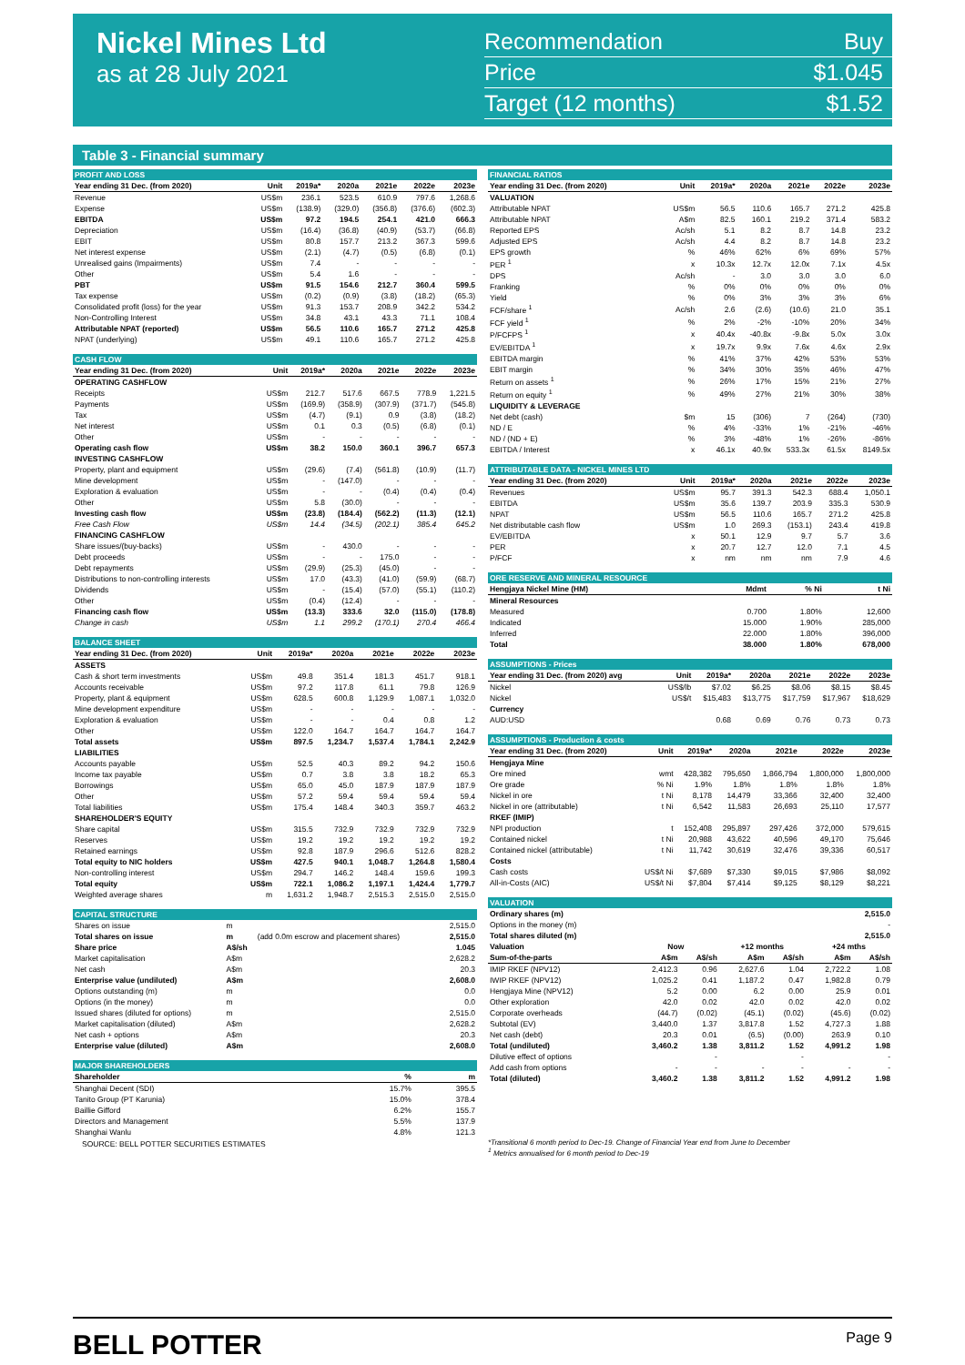Nickel Mines Ltd
as at 28 July 2021
Recommendation Buy
Price $1.045
Target (12 months) $1.52
Table 3 - Financial summary
| PROFIT AND LOSS | | | | | | |
| Year ending 31 Dec. (from 2020) | Unit | 2019a* | 2020a | 2021e | 2022e | 2023e |
| Revenue | US$m | 236.1 | 523.5 | 610.9 | 797.6 | 1,268.6 |
| Expense | US$m | (138.9) | (329.0) | (356.8) | (376.6) | (602.3) |
| EBITDA | US$m | 97.2 | 194.5 | 254.1 | 421.0 | 666.3 |
| Depreciation | US$m | (16.4) | (36.8) | (40.9) | (53.7) | (66.8) |
| EBIT | US$m | 80.8 | 157.7 | 213.2 | 367.3 | 599.6 |
| Net interest expense | US$m | (2.1) | (4.7) | (0.5) | (6.8) | (0.1) |
| Unrealised gains (Impairments) | US$m | 7.4 | - | - | - | - |
| Other | US$m | 5.4 | 1.6 | - | - | - |
| PBT | US$m | 91.5 | 154.6 | 212.7 | 360.4 | 599.5 |
| Tax expense | US$m | (0.2) | (0.9) | (3.8) | (18.2) | (65.3) |
| Consolidated profit (loss) for the year | US$m | 91.3 | 153.7 | 208.9 | 342.2 | 534.2 |
| Non-Controlling Interest | US$m | 34.8 | 43.1 | 43.3 | 71.1 | 108.4 |
| Attributable NPAT (reported) | US$m | 56.5 | 110.6 | 165.7 | 271.2 | 425.8 |
| NPAT (underlying) | US$m | 49.1 | 110.6 | 165.7 | 271.2 | 425.8 |
| CASH FLOW | | | | | | |
| Year ending 31 Dec. (from 2020) | Unit | 2019a* | 2020a | 2021e | 2022e | 2023e |
| OPERATING CASHFLOW | | | | | | |
| Receipts | US$m | 212.7 | 517.6 | 667.5 | 778.9 | 1,221.5 |
| Payments | US$m | (169.9) | (358.9) | (307.9) | (371.7) | (545.8) |
| Tax | US$m | (4.7) | (9.1) | 0.9 | (3.8) | (18.2) |
| Net interest | US$m | 0.1 | 0.3 | (0.5) | (6.8) | (0.1) |
| Other | US$m | - | - | - | - | - |
| Operating cash flow | US$m | 38.2 | 150.0 | 360.1 | 396.7 | 657.3 |
| INVESTING CASHFLOW | | | | | | |
| Property, plant and equipment | US$m | (29.6) | (7.4) | (561.8) | (10.9) | (11.7) |
| Mine development | US$m | - | (147.0) | - | - | - |
| Exploration & evaluation | US$m | - | - | (0.4) | (0.4) | (0.4) |
| Other | US$m | 5.8 | (30.0) | - | - | - |
| Investing cash flow | US$m | (23.8) | (184.4) | (562.2) | (11.3) | (12.1) |
| Free Cash Flow | US$m | 14.4 | (34.5) | (202.1) | 385.4 | 645.2 |
| FINANCING CASHFLOW | | | | | | |
| Share issues/(buy-backs) | US$m | - | 430.0 | - | - | - |
| Debt proceeds | US$m | - | - | 175.0 | - | - |
| Debt repayments | US$m | (29.9) | (25.3) | (45.0) | - | - |
| Distributions to non-controlling interests | US$m | 17.0 | (43.3) | (41.0) | (59.9) | (68.7) |
| Dividends | US$m | - | (15.4) | (57.0) | (55.1) | (110.2) |
| Other | US$m | (0.4) | (12.4) | - | - | - |
| Financing cash flow | US$m | (13.3) | 333.6 | 32.0 | (115.0) | (178.8) |
| Change in cash | US$m | 1.1 | 299.2 | (170.1) | 270.4 | 466.4 |
| BALANCE SHEET | | | | | | |
| Year ending 31 Dec. (from 2020) | Unit | 2019a* | 2020a | 2021e | 2022e | 2023e |
| ASSETS | | | | | | |
| Cash & short term investments | US$m | 49.8 | 351.4 | 181.3 | 451.7 | 918.1 |
| Accounts receivable | US$m | 97.2 | 117.8 | 61.1 | 79.8 | 126.9 |
| Property, plant & equipment | US$m | 628.5 | 600.8 | 1,129.9 | 1,087.1 | 1,032.0 |
| Mine development expenditure | US$m | - | - | - | - | - |
| Exploration & evaluation | US$m | - | - | 0.4 | 0.8 | 1.2 |
| Other | US$m | 122.0 | 164.7 | 164.7 | 164.7 | 164.7 |
| Total assets | US$m | 897.5 | 1,234.7 | 1,537.4 | 1,784.1 | 2,242.9 |
| LIABILITIES | | | | | | |
| Accounts payable | US$m | 52.5 | 40.3 | 89.2 | 94.2 | 150.6 |
| Income tax payable | US$m | 0.7 | 3.8 | 3.8 | 18.2 | 65.3 |
| Borrowings | US$m | 65.0 | 45.0 | 187.9 | 187.9 | 187.9 |
| Other | US$m | 57.2 | 59.4 | 59.4 | 59.4 | 59.4 |
| Total liabilities | US$m | 175.4 | 148.4 | 340.3 | 359.7 | 463.2 |
| SHAREHOLDER'S EQUITY | | | | | | |
| Share capital | US$m | 315.5 | 732.9 | 732.9 | 732.9 | 732.9 |
| Reserves | US$m | 19.2 | 19.2 | 19.2 | 19.2 | 19.2 |
| Retained earnings | US$m | 92.8 | 187.9 | 296.6 | 512.6 | 828.2 |
| Total equity to NIC holders | US$m | 427.5 | 940.1 | 1,048.7 | 1,264.8 | 1,580.4 |
| Non-controlling interest | US$m | 294.7 | 146.2 | 148.4 | 159.6 | 199.3 |
| Total equity | US$m | 722.1 | 1,086.2 | 1,197.1 | 1,424.4 | 1,779.7 |
| Weighted average shares | m | 1,631.2 | 1,948.7 | 2,515.3 | 2,515.0 | 2,515.0 |
| CAPITAL STRUCTURE | | | |
| Shares on issue | m | | 2,515.0 |
| Total shares on issue | m | (add 0.0m escrow and placement shares) | 2,515.0 |
| Share price | A$/sh | | 1.045 |
| Market capitalisation | A$m | | 2,628.2 |
| Net cash | A$m | | 20.3 |
| Enterprise value (undiluted) | A$m | | 2,608.0 |
| Options outstanding (m) | m | | 0.0 |
| Options (in the money) | m | | 0.0 |
| Issued shares (diluted for options) | m | | 2,515.0 |
| Market capitalisation (diluted) | A$m | | 2,628.2 |
| Net cash + options | A$m | | 20.3 |
| Enterprise value (diluted) | A$m | | 2,608.0 |
| MAJOR SHAREHOLDERS | | |
| Shareholder | % | m |
| Shanghai Decent (SDI) | 15.7% | 395.5 |
| Tanito Group (PT Karunia) | 15.0% | 378.4 |
| Baillie Gifford | 6.2% | 155.7 |
| Directors and Management | 5.5% | 137.9 |
| Shanghai Wanlu | 4.8% | 121.3 |
SOURCE: BELL POTTER SECURITIES ESTIMATES
| FINANCIAL RATIOS | | | | | | |
| Year ending 31 Dec. (from 2020) | Unit | 2019a* | 2020a | 2021e | 2022e | 2023e |
| VALUATION | | | | | | |
| Attributable NPAT | US$m | 56.5 | 110.6 | 165.7 | 271.2 | 425.8 |
| Attributable NPAT | A$m | 82.5 | 160.1 | 219.2 | 371.4 | 583.2 |
| Reported EPS | Ac/sh | 5.1 | 8.2 | 8.7 | 14.8 | 23.2 |
| Adjusted EPS | Ac/sh | 4.4 | 8.2 | 8.7 | 14.8 | 23.2 |
| EPS growth | % | 46% | 62% | 6% | 69% | 57% |
| PER <sup>1</sup> | x | 10.3x | 12.7x | 12.0x | 7.1x | 4.5x |
| DPS | Ac/sh | - | 3.0 | 3.0 | 3.0 | 6.0 |
| Franking | % | 0% | 0% | 0% | 0% | 0% |
| Yield | % | 0% | 3% | 3% | 3% | 6% |
| FCF/share <sup>1</sup> | Ac/sh | 2.6 | (2.6) | (10.6) | 21.0 | 35.1 |
| FCF yield <sup>1</sup> | % | 2% | -2% | -10% | 20% | 34% |
| P/FCFPS <sup>1</sup> | x | 40.4x | -40.8x | -9.8x | 5.0x | 3.0x |
| EV/EBITDA <sup>1</sup> | x | 19.7x | 9.9x | 7.6x | 4.6x | 2.9x |
| EBITDA margin | % | 41% | 37% | 42% | 53% | 53% |
| EBIT margin | % | 34% | 30% | 35% | 46% | 47% |
| Return on assets <sup>1</sup> | % | 26% | 17% | 15% | 21% | 27% |
| Return on equity <sup>1</sup> | % | 49% | 27% | 21% | 30% | 38% |
| LIQUIDITY & LEVERAGE | | | | | | |
| Net debt (cash) | $m | 15 | (306) | 7 | (264) | (730) |
| ND / E | % | 4% | -33% | 1% | -21% | -46% |
| ND / (ND + E) | % | 3% | -48% | 1% | -26% | -86% |
| EBITDA / Interest | x | 46.1x | 40.9x | 533.3x | 61.5x | 8149.5x |
| ATTRIBUTABLE DATA - NICKEL MINES LTD | | | | | | |
| Year ending 31 Dec. (from 2020) | Unit | 2019a* | 2020a | 2021e | 2022e | 2023e |
| Revenues | US$m | 95.7 | 391.3 | 542.3 | 688.4 | 1,050.1 |
| EBITDA | US$m | 35.6 | 139.7 | 203.9 | 335.3 | 530.9 |
| NPAT | US$m | 56.5 | 110.6 | 165.7 | 271.2 | 425.8 |
| Net distributable cash flow | US$m | 1.0 | 269.3 | (153.1) | 243.4 | 419.8 |
| EV/EBITDA | x | 50.1 | 12.9 | 9.7 | 5.7 | 3.6 |
| PER | x | 20.7 | 12.7 | 12.0 | 7.1 | 4.5 |
| P/FCF | x | nm | nm | nm | 7.9 | 4.6 |
| ORE RESERVE AND MINERAL RESOURCE | | | |
| Hengjaya Nickel Mine (HM) | Mdmt | % Ni | t Ni |
| Mineral Resources | | | |
| Measured | 0.700 | 1.80% | 12,600 |
| Indicated | 15.000 | 1.90% | 285,000 |
| Inferred | 22.000 | 1.80% | 396,000 |
| Total | 38.000 | 1.80% | 678,000 |
| ASSUMPTIONS - Prices | | | | | | |
| Year ending 31 Dec. (from 2020) avg | Unit | 2019a* | 2020a | 2021e | 2022e | 2023e |
| Nickel | US$/lb | $7.02 | $6.25 | $8.06 | $8.15 | $8.45 |
| Nickel | US$/t | $15,483 | $13,775 | $17,759 | $17,967 | $18,629 |
| Currency | | | | | | |
| AUD:USD | | 0.68 | 0.69 | 0.76 | 0.73 | 0.73 |
| ASSUMPTIONS - Production & costs | | | | | | |
| Year ending 31 Dec. (from 2020) | Unit | 2019a* | 2020a | 2021e | 2022e | 2023e |
| Hengjaya Mine | | | | | | |
| Ore mined | wmt | 428,382 | 795,650 | 1,866,794 | 1,800,000 | 1,800,000 |
| Ore grade | % Ni | 1.9% | 1.8% | 1.8% | 1.8% | 1.8% |
| Nickel in ore | t Ni | 8,178 | 14,479 | 33,366 | 32,400 | 32,400 |
| Nickel in ore (attributable) | t Ni | 6,542 | 11,583 | 26,693 | 25,110 | 17,577 |
| RKEF (IMIP) | | | | | | |
| NPI production | t | 152,408 | 295,897 | 297,426 | 372,000 | 579,615 |
| Contained nickel | t Ni | 20,988 | 43,622 | 40,596 | 49,170 | 75,646 |
| Contained nickel (attributable) | t Ni | 11,742 | 30,619 | 32,476 | 39,336 | 60,517 |
| Costs | | | | | | |
| Cash costs | US$/t Ni | $7,689 | $7,330 | $9,015 | $7,986 | $8,092 |
| All-in-Costs (AIC) | US$/t Ni | $7,804 | $7,414 | $9,125 | $8,129 | $8,221 |
| VALUATION | | | | | | |
| Ordinary shares (m) | 2,515.0 | | | | | |
| Options in the money (m) | - | | | | | |
| Total shares diluted (m) | 2,515.0 | | | | | |
| Valuation | Now | | +12 months | | +24 mths | |
| Sum-of-the-parts | A$m | A$/sh | A$m | A$/sh | A$m | A$/sh |
| IMIP RKEF (NPV12) | 2,412.3 | 0.96 | 2,627.6 | 1.04 | 2,722.2 | 1.08 |
| IWIP RKEF (NPV12) | 1,025.2 | 0.41 | 1,187.2 | 0.47 | 1,982.8 | 0.79 |
| Hengjaya Mine (NPV12) | 5.2 | 0.00 | 6.2 | 0.00 | 25.9 | 0.01 |
| Other exploration | 42.0 | 0.02 | 42.0 | 0.02 | 42.0 | 0.02 |
| Corporate overheads | (44.7) | (0.02) | (45.1) | (0.02) | (45.6) | (0.02) |
| Subtotal (EV) | 3,440.0 | 1.37 | 3,817.8 | 1.52 | 4,727.3 | 1.88 |
| Net cash (debt) | 20.3 | 0.01 | (6.5) | (0.00) | 263.9 | 0.10 |
| Total (undiluted) | 3,460.2 | 1.38 | 3,811.2 | 1.52 | 4,991.2 | 1.98 |
| Dilutive effect of options | | - | | - | | - |
| Add cash from options | - | - | - | - | - | - |
| Total (diluted) | 3,460.2 | 1.38 | 3,811.2 | 1.52 | 4,991.2 | 1.98 |
*Transitional 6 month period to Dec-19. Change of Financial Year end from June to December
<sup>1</sup> Metrics annualised for 6 month period to Dec-19
BELL POTTER
Page 9